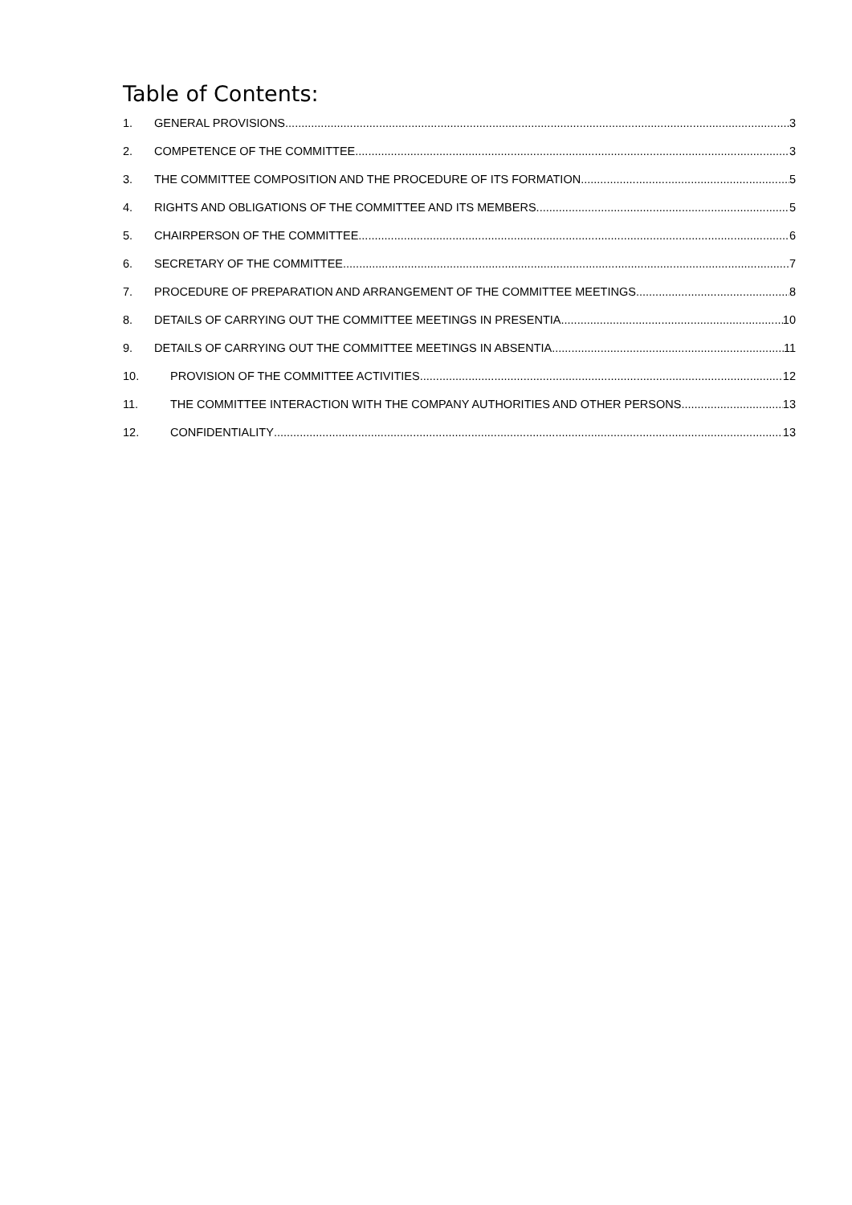Table of Contents:
1. GENERAL PROVISIONS 3
2. COMPETENCE OF THE COMMITTEE 3
3. THE COMMITTEE COMPOSITION AND THE PROCEDURE OF ITS FORMATION 5
4. RIGHTS AND OBLIGATIONS OF THE COMMITTEE AND ITS MEMBERS 5
5. CHAIRPERSON OF THE COMMITTEE 6
6. SECRETARY OF THE COMMITTEE 7
7. PROCEDURE OF PREPARATION AND ARRANGEMENT OF THE COMMITTEE MEETINGS 8
8. DETAILS OF CARRYING OUT THE COMMITTEE MEETINGS IN PRESENTIA 10
9. DETAILS OF CARRYING OUT THE COMMITTEE MEETINGS IN ABSENTIA 11
10. PROVISION OF THE COMMITTEE ACTIVITIES 12
11. THE COMMITTEE INTERACTION WITH THE COMPANY AUTHORITIES AND OTHER PERSONS 13
12. CONFIDENTIALITY 13